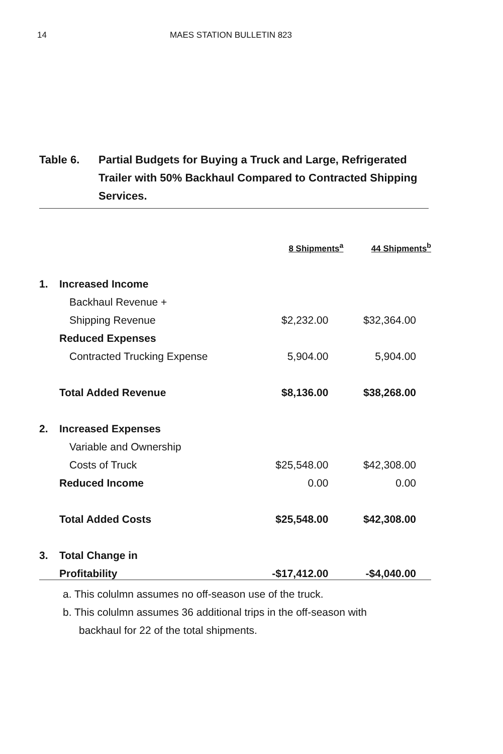14 MAES STATION BULLETIN 823
Table 6. Partial Budgets for Buying a Truck and Large, Refrigerated Trailer with 50% Backhaul Compared to Contracted Shipping Services.
| | | 8 Shipments<sup>a</sup> | 44 Shipments<sup>b</sup> |
| 1. | Increased Income | | |
| | Backhaul Revenue + | | |
| | Shipping Revenue | $2,232.00 | $32,364.00 |
| | Reduced Expenses | | |
| | Contracted Trucking Expense | 5,904.00 | 5,904.00 |
| | Total Added Revenue | $8,136.00 | $38,268.00 |
| 2. | Increased Expenses | | |
| | Variable and Ownership | | |
| | Costs of Truck | $25,548.00 | $42,308.00 |
| | Reduced Income | 0.00 | 0.00 |
| | Total Added Costs | $25,548.00 | $42,308.00 |
| 3. | Total Change in | | |
| | Profitability | -$17,412.00 | -$4,040.00 |
a. This colulmn assumes no off-season use of the truck.
b. This colulmn assumes 36 additional trips in the off-season with
backhaul for 22 of the total shipments.